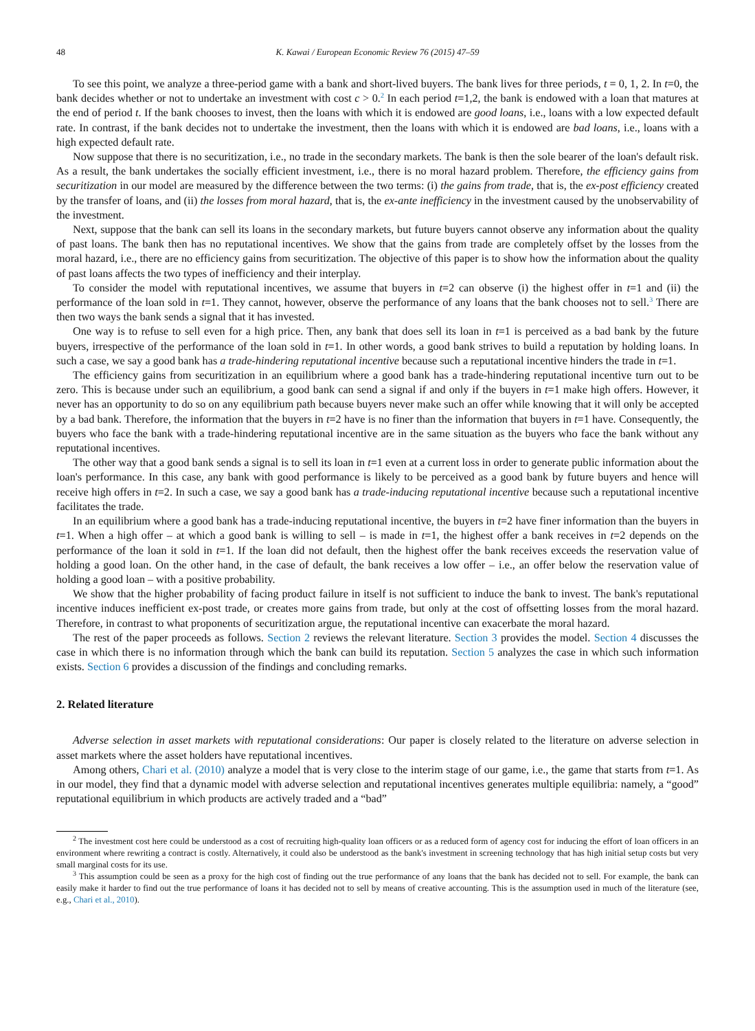48 K. Kawai / European Economic Review 76 (2015) 47–59
To see this point, we analyze a three-period game with a bank and short-lived buyers. The bank lives for three periods, t = 0, 1, 2. In t=0, the bank decides whether or not to undertake an investment with cost c > 0.<sup>2</sup> In each period t=1,2, the bank is endowed with a loan that matures at the end of period t. If the bank chooses to invest, then the loans with which it is endowed are good loans, i.e., loans with a low expected default rate. In contrast, if the bank decides not to undertake the investment, then the loans with which it is endowed are bad loans, i.e., loans with a high expected default rate.
Now suppose that there is no securitization, i.e., no trade in the secondary markets. The bank is then the sole bearer of the loan's default risk. As a result, the bank undertakes the socially efficient investment, i.e., there is no moral hazard problem. Therefore, the efficiency gains from securitization in our model are measured by the difference between the two terms: (i) the gains from trade, that is, the ex-post efficiency created by the transfer of loans, and (ii) the losses from moral hazard, that is, the ex-ante inefficiency in the investment caused by the unobservability of the investment.
Next, suppose that the bank can sell its loans in the secondary markets, but future buyers cannot observe any information about the quality of past loans. The bank then has no reputational incentives. We show that the gains from trade are completely offset by the losses from the moral hazard, i.e., there are no efficiency gains from securitization. The objective of this paper is to show how the information about the quality of past loans affects the two types of inefficiency and their interplay.
To consider the model with reputational incentives, we assume that buyers in t=2 can observe (i) the highest offer in t=1 and (ii) the performance of the loan sold in t=1. They cannot, however, observe the performance of any loans that the bank chooses not to sell.<sup>3</sup> There are then two ways the bank sends a signal that it has invested.
One way is to refuse to sell even for a high price. Then, any bank that does sell its loan in t=1 is perceived as a bad bank by the future buyers, irrespective of the performance of the loan sold in t=1. In other words, a good bank strives to build a reputation by holding loans. In such a case, we say a good bank has a trade-hindering reputational incentive because such a reputational incentive hinders the trade in t=1.
The efficiency gains from securitization in an equilibrium where a good bank has a trade-hindering reputational incentive turn out to be zero. This is because under such an equilibrium, a good bank can send a signal if and only if the buyers in t=1 make high offers. However, it never has an opportunity to do so on any equilibrium path because buyers never make such an offer while knowing that it will only be accepted by a bad bank. Therefore, the information that the buyers in t=2 have is no finer than the information that buyers in t=1 have. Consequently, the buyers who face the bank with a trade-hindering reputational incentive are in the same situation as the buyers who face the bank without any reputational incentives.
The other way that a good bank sends a signal is to sell its loan in t=1 even at a current loss in order to generate public information about the loan's performance. In this case, any bank with good performance is likely to be perceived as a good bank by future buyers and hence will receive high offers in t=2. In such a case, we say a good bank has a trade-inducing reputational incentive because such a reputational incentive facilitates the trade.
In an equilibrium where a good bank has a trade-inducing reputational incentive, the buyers in t=2 have finer information than the buyers in t=1. When a high offer – at which a good bank is willing to sell – is made in t=1, the highest offer a bank receives in t=2 depends on the performance of the loan it sold in t=1. If the loan did not default, then the highest offer the bank receives exceeds the reservation value of holding a good loan. On the other hand, in the case of default, the bank receives a low offer – i.e., an offer below the reservation value of holding a good loan – with a positive probability.
We show that the higher probability of facing product failure in itself is not sufficient to induce the bank to invest. The bank's reputational incentive induces inefficient ex-post trade, or creates more gains from trade, but only at the cost of offsetting losses from the moral hazard. Therefore, in contrast to what proponents of securitization argue, the reputational incentive can exacerbate the moral hazard.
The rest of the paper proceeds as follows. Section 2 reviews the relevant literature. Section 3 provides the model. Section 4 discusses the case in which there is no information through which the bank can build its reputation. Section 5 analyzes the case in which such information exists. Section 6 provides a discussion of the findings and concluding remarks.
2. Related literature
Adverse selection in asset markets with reputational considerations: Our paper is closely related to the literature on adverse selection in asset markets where the asset holders have reputational incentives.
Among others, Chari et al. (2010) analyze a model that is very close to the interim stage of our game, i.e., the game that starts from t=1. As in our model, they find that a dynamic model with adverse selection and reputational incentives generates multiple equilibria: namely, a “good” reputational equilibrium in which products are actively traded and a “bad”
<sup>2</sup> The investment cost here could be understood as a cost of recruiting high-quality loan officers or as a reduced form of agency cost for inducing the effort of loan officers in an environment where rewriting a contract is costly. Alternatively, it could also be understood as the bank's investment in screening technology that has high initial setup costs but very small marginal costs for its use.
<sup>3</sup> This assumption could be seen as a proxy for the high cost of finding out the true performance of any loans that the bank has decided not to sell. For example, the bank can easily make it harder to find out the true performance of loans it has decided not to sell by means of creative accounting. This is the assumption used in much of the literature (see, e.g., Chari et al., 2010).